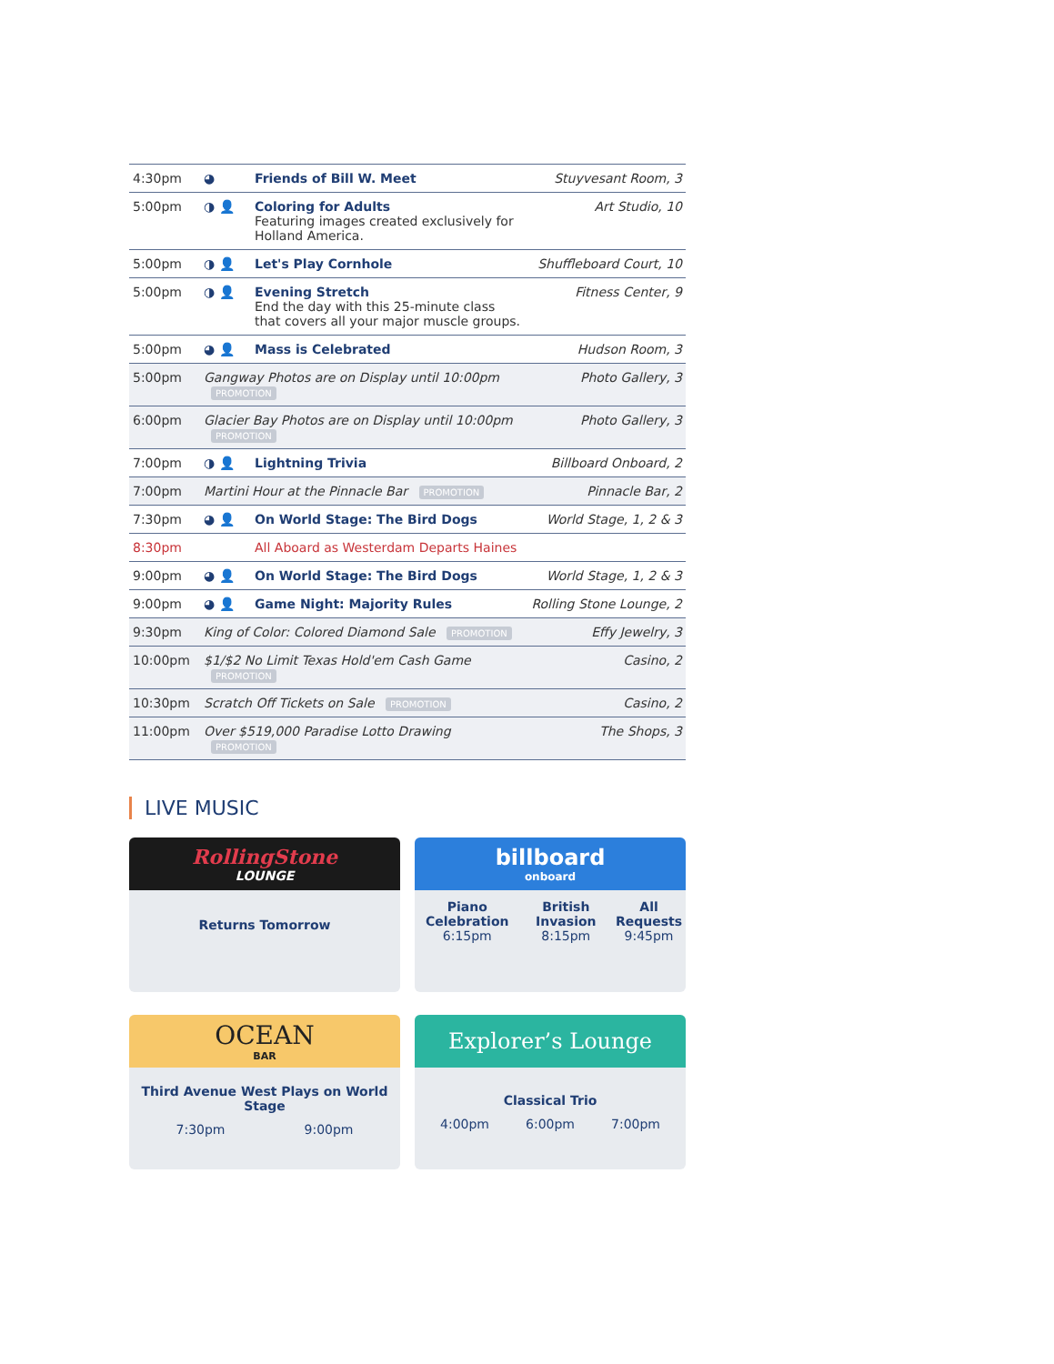| 4:30pm | ◕ | Friends of Bill W. Meet | Stuyvesant Room, 3 |
| 5:00pm | ◑ 👤 | Coloring for Adults Featuring images created exclusively for Holland America. | Art Studio, 10 |
| 5:00pm | ◑ 👤 | Let's Play Cornhole | Shuffleboard Court, 10 |
| 5:00pm | ◑ 👤 | Evening Stretch End the day with this 25-minute class that covers all your major muscle groups. | Fitness Center, 9 |
| 5:00pm | ◕ 👤 | Mass is Celebrated | Hudson Room, 3 |
| 5:00pm | Gangway Photos are on Display until 10:00pm PROMOTION | | Photo Gallery, 3 |
| 6:00pm | Glacier Bay Photos are on Display until 10:00pm PROMOTION | | Photo Gallery, 3 |
| 7:00pm | ◑ 👤 | Lightning Trivia | Billboard Onboard, 2 |
| 7:00pm | Martini Hour at the Pinnacle Bar PROMOTION | | Pinnacle Bar, 2 |
| 7:30pm | ◕ 👤 | On World Stage: The Bird Dogs | World Stage, 1, 2 & 3 |
| 8:30pm | | All Aboard as Westerdam Departs Haines | |
| 9:00pm | ◕ 👤 | On World Stage: The Bird Dogs | World Stage, 1, 2 & 3 |
| 9:00pm | ◕ 👤 | Game Night: Majority Rules | Rolling Stone Lounge, 2 |
| 9:30pm | King of Color: Colored Diamond Sale PROMOTION | | Effy Jewelry, 3 |
| 10:00pm | $1/$2 No Limit Texas Hold'em Cash Game PROMOTION | | Casino, 2 |
| 10:30pm | Scratch Off Tickets on Sale PROMOTION | | Casino, 2 |
| 11:00pm | Over $519,000 Paradise Lotto Drawing PROMOTION | | The Shops, 3 |
LIVE MUSIC
RollingStone
LOUNGE
Returns Tomorrow
billboard
onboard
Piano Celebration
6:15pm
British Invasion
8:15pm
All Requests
9:45pm
OCEAN
BAR
Third Avenue West Plays on World Stage
7:30pm 9:00pm
Explorer’s Lounge
Classical Trio
4:00pm 6:00pm 7:00pm